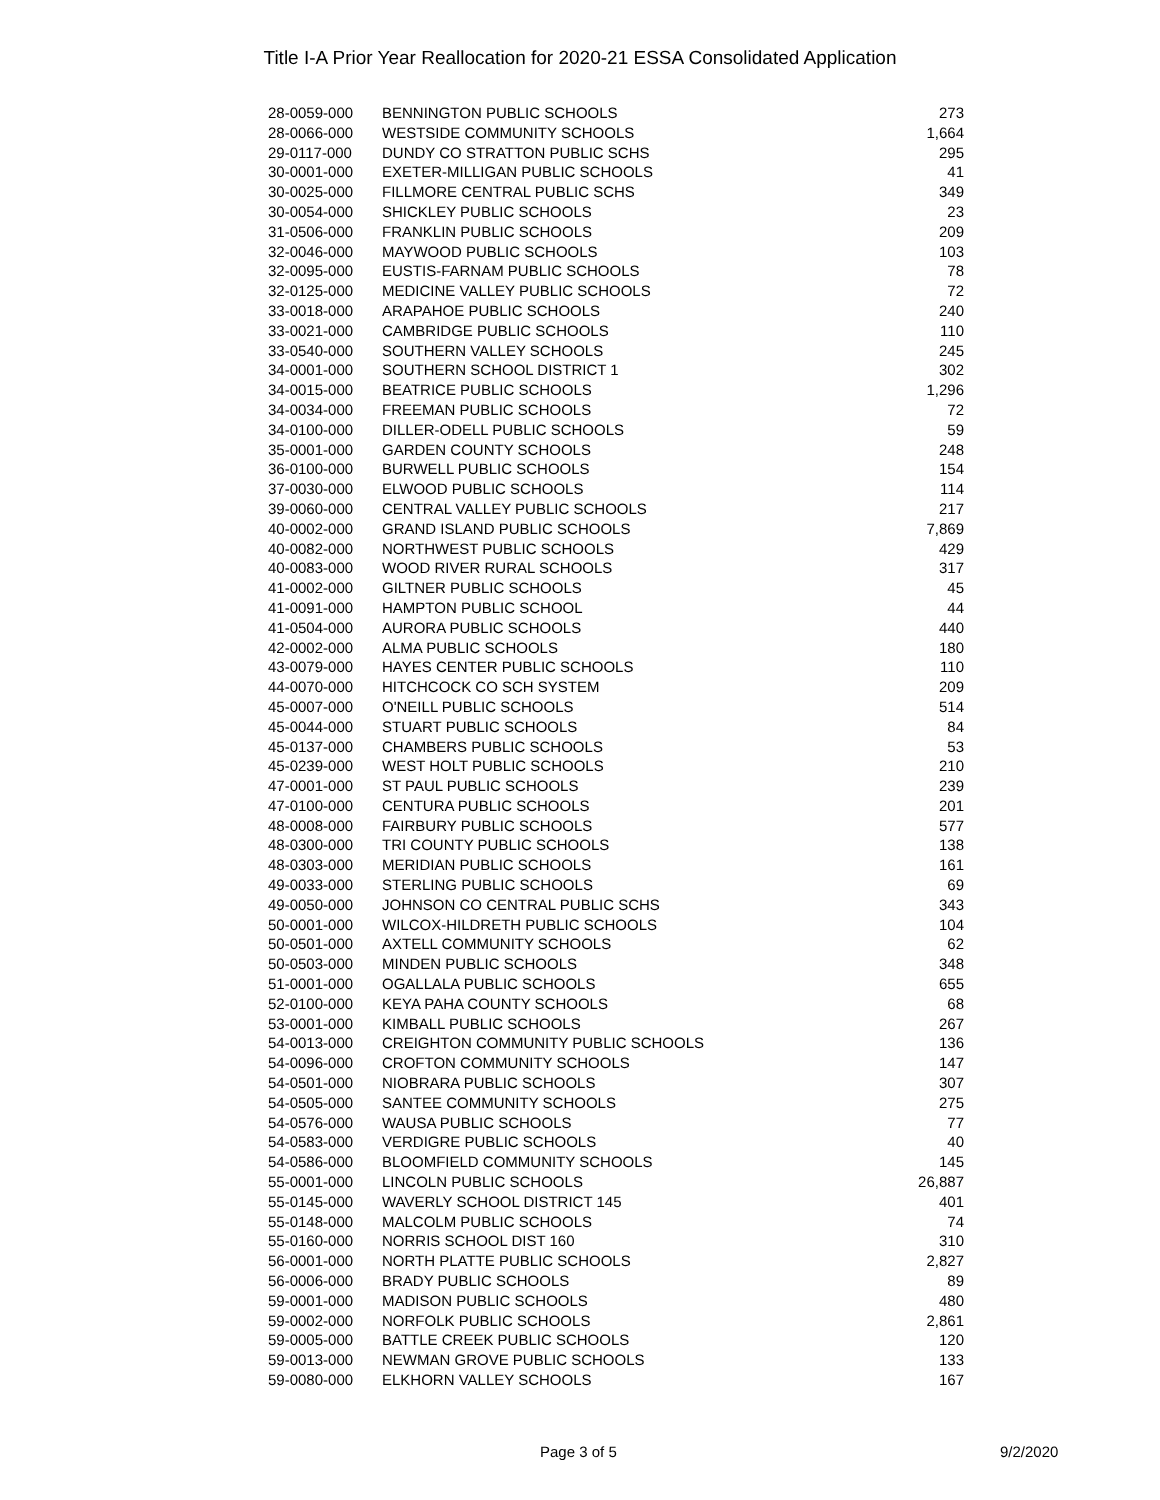Title I-A Prior Year Reallocation for 2020-21 ESSA Consolidated Application
| 28-0059-000 | BENNINGTON PUBLIC SCHOOLS | 273 |
| 28-0066-000 | WESTSIDE COMMUNITY SCHOOLS | 1,664 |
| 29-0117-000 | DUNDY CO STRATTON PUBLIC SCHS | 295 |
| 30-0001-000 | EXETER-MILLIGAN PUBLIC SCHOOLS | 41 |
| 30-0025-000 | FILLMORE CENTRAL PUBLIC SCHS | 349 |
| 30-0054-000 | SHICKLEY PUBLIC SCHOOLS | 23 |
| 31-0506-000 | FRANKLIN PUBLIC SCHOOLS | 209 |
| 32-0046-000 | MAYWOOD PUBLIC SCHOOLS | 103 |
| 32-0095-000 | EUSTIS-FARNAM PUBLIC SCHOOLS | 78 |
| 32-0125-000 | MEDICINE VALLEY PUBLIC SCHOOLS | 72 |
| 33-0018-000 | ARAPAHOE PUBLIC SCHOOLS | 240 |
| 33-0021-000 | CAMBRIDGE PUBLIC SCHOOLS | 110 |
| 33-0540-000 | SOUTHERN VALLEY SCHOOLS | 245 |
| 34-0001-000 | SOUTHERN SCHOOL DISTRICT 1 | 302 |
| 34-0015-000 | BEATRICE PUBLIC SCHOOLS | 1,296 |
| 34-0034-000 | FREEMAN PUBLIC SCHOOLS | 72 |
| 34-0100-000 | DILLER-ODELL PUBLIC SCHOOLS | 59 |
| 35-0001-000 | GARDEN COUNTY SCHOOLS | 248 |
| 36-0100-000 | BURWELL PUBLIC SCHOOLS | 154 |
| 37-0030-000 | ELWOOD PUBLIC SCHOOLS | 114 |
| 39-0060-000 | CENTRAL VALLEY PUBLIC SCHOOLS | 217 |
| 40-0002-000 | GRAND ISLAND PUBLIC SCHOOLS | 7,869 |
| 40-0082-000 | NORTHWEST PUBLIC SCHOOLS | 429 |
| 40-0083-000 | WOOD RIVER RURAL SCHOOLS | 317 |
| 41-0002-000 | GILTNER PUBLIC SCHOOLS | 45 |
| 41-0091-000 | HAMPTON PUBLIC SCHOOL | 44 |
| 41-0504-000 | AURORA PUBLIC SCHOOLS | 440 |
| 42-0002-000 | ALMA PUBLIC SCHOOLS | 180 |
| 43-0079-000 | HAYES CENTER PUBLIC SCHOOLS | 110 |
| 44-0070-000 | HITCHCOCK CO SCH SYSTEM | 209 |
| 45-0007-000 | O'NEILL PUBLIC SCHOOLS | 514 |
| 45-0044-000 | STUART PUBLIC SCHOOLS | 84 |
| 45-0137-000 | CHAMBERS PUBLIC SCHOOLS | 53 |
| 45-0239-000 | WEST HOLT PUBLIC SCHOOLS | 210 |
| 47-0001-000 | ST PAUL PUBLIC SCHOOLS | 239 |
| 47-0100-000 | CENTURA PUBLIC SCHOOLS | 201 |
| 48-0008-000 | FAIRBURY PUBLIC SCHOOLS | 577 |
| 48-0300-000 | TRI COUNTY PUBLIC SCHOOLS | 138 |
| 48-0303-000 | MERIDIAN PUBLIC SCHOOLS | 161 |
| 49-0033-000 | STERLING PUBLIC SCHOOLS | 69 |
| 49-0050-000 | JOHNSON CO CENTRAL PUBLIC SCHS | 343 |
| 50-0001-000 | WILCOX-HILDRETH PUBLIC SCHOOLS | 104 |
| 50-0501-000 | AXTELL COMMUNITY SCHOOLS | 62 |
| 50-0503-000 | MINDEN PUBLIC SCHOOLS | 348 |
| 51-0001-000 | OGALLALA PUBLIC SCHOOLS | 655 |
| 52-0100-000 | KEYA PAHA COUNTY SCHOOLS | 68 |
| 53-0001-000 | KIMBALL PUBLIC SCHOOLS | 267 |
| 54-0013-000 | CREIGHTON COMMUNITY PUBLIC SCHOOLS | 136 |
| 54-0096-000 | CROFTON COMMUNITY SCHOOLS | 147 |
| 54-0501-000 | NIOBRARA PUBLIC SCHOOLS | 307 |
| 54-0505-000 | SANTEE COMMUNITY SCHOOLS | 275 |
| 54-0576-000 | WAUSA PUBLIC SCHOOLS | 77 |
| 54-0583-000 | VERDIGRE PUBLIC SCHOOLS | 40 |
| 54-0586-000 | BLOOMFIELD COMMUNITY SCHOOLS | 145 |
| 55-0001-000 | LINCOLN PUBLIC SCHOOLS | 26,887 |
| 55-0145-000 | WAVERLY SCHOOL DISTRICT 145 | 401 |
| 55-0148-000 | MALCOLM PUBLIC SCHOOLS | 74 |
| 55-0160-000 | NORRIS SCHOOL DIST 160 | 310 |
| 56-0001-000 | NORTH PLATTE PUBLIC SCHOOLS | 2,827 |
| 56-0006-000 | BRADY PUBLIC SCHOOLS | 89 |
| 59-0001-000 | MADISON PUBLIC SCHOOLS | 480 |
| 59-0002-000 | NORFOLK PUBLIC SCHOOLS | 2,861 |
| 59-0005-000 | BATTLE CREEK PUBLIC SCHOOLS | 120 |
| 59-0013-000 | NEWMAN GROVE PUBLIC SCHOOLS | 133 |
| 59-0080-000 | ELKHORN VALLEY SCHOOLS | 167 |
Page 3 of 5 9/2/2020